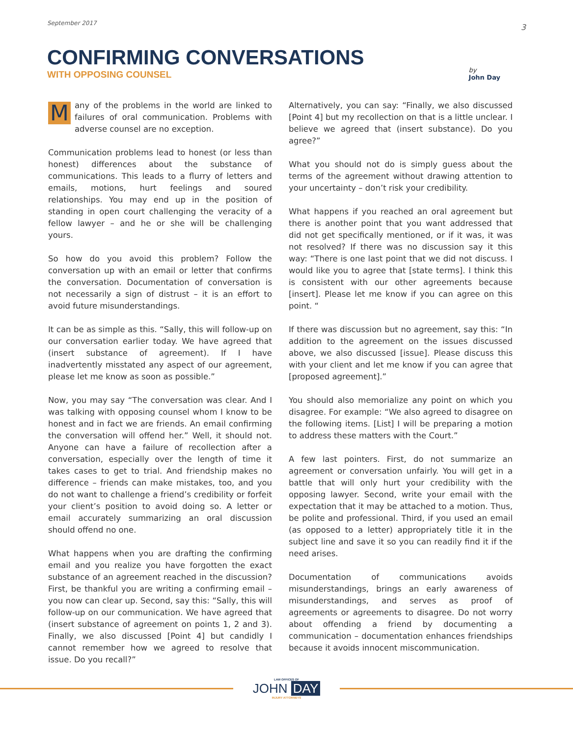September 2017 3
CONFIRMING CONVERSATIONS
WITH OPPOSING COUNSEL
by
John Day
Many of the problems in the world are linked to failures of oral communication. Problems with adverse counsel are no exception.
Communication problems lead to honest (or less than honest) differences about the substance of communications. This leads to a flurry of letters and emails, motions, hurt feelings and soured relationships. You may end up in the position of standing in open court challenging the veracity of a fellow lawyer – and he or she will be challenging yours.
So how do you avoid this problem? Follow the conversation up with an email or letter that confirms the conversation. Documentation of conversation is not necessarily a sign of distrust – it is an effort to avoid future misunderstandings.
It can be as simple as this. “Sally, this will follow-up on our conversation earlier today. We have agreed that (insert substance of agreement). If I have inadvertently misstated any aspect of our agreement, please let me know as soon as possible.”
Now, you may say “The conversation was clear. And I was talking with opposing counsel whom I know to be honest and in fact we are friends. An email confirming the conversation will offend her.” Well, it should not. Anyone can have a failure of recollection after a conversation, especially over the length of time it takes cases to get to trial. And friendship makes no difference – friends can make mistakes, too, and you do not want to challenge a friend’s credibility or forfeit your client’s position to avoid doing so. A letter or email accurately summarizing an oral discussion should offend no one.
What happens when you are drafting the confirming email and you realize you have forgotten the exact substance of an agreement reached in the discussion? First, be thankful you are writing a confirming email – you now can clear up. Second, say this: “Sally, this will follow-up on our communication. We have agreed that (insert substance of agreement on points 1, 2 and 3). Finally, we also discussed [Point 4] but candidly I cannot remember how we agreed to resolve that issue. Do you recall?”
Alternatively, you can say: “Finally, we also discussed [Point 4] but my recollection on that is a little unclear. I believe we agreed that (insert substance). Do you agree?”
What you should not do is simply guess about the terms of the agreement without drawing attention to your uncertainty – don’t risk your credibility.
What happens if you reached an oral agreement but there is another point that you want addressed that did not get specifically mentioned, or if it was, it was not resolved? If there was no discussion say it this way: “There is one last point that we did not discuss. I would like you to agree that [state terms]. I think this is consistent with our other agreements because [insert]. Please let me know if you can agree on this point. “
If there was discussion but no agreement, say this: “In addition to the agreement on the issues discussed above, we also discussed [issue]. Please discuss this with your client and let me know if you can agree that [proposed agreement].”
You should also memorialize any point on which you disagree. For example: “We also agreed to disagree on the following items. [List] I will be preparing a motion to address these matters with the Court.”
A few last pointers. First, do not summarize an agreement or conversation unfairly. You will get in a battle that will only hurt your credibility with the opposing lawyer. Second, write your email with the expectation that it may be attached to a motion. Thus, be polite and professional. Third, if you used an email (as opposed to a letter) appropriately title it in the subject line and save it so you can readily find it if the need arises.
Documentation of communications avoids misunderstandings, brings an early awareness of misunderstandings, and serves as proof of agreements or agreements to disagree. Do not worry about offending a friend by documenting a communication – documentation enhances friendships because it avoids innocent miscommunication.
LAW OFFICES OF
JOHN DAY
INJURY ATTORNEYS